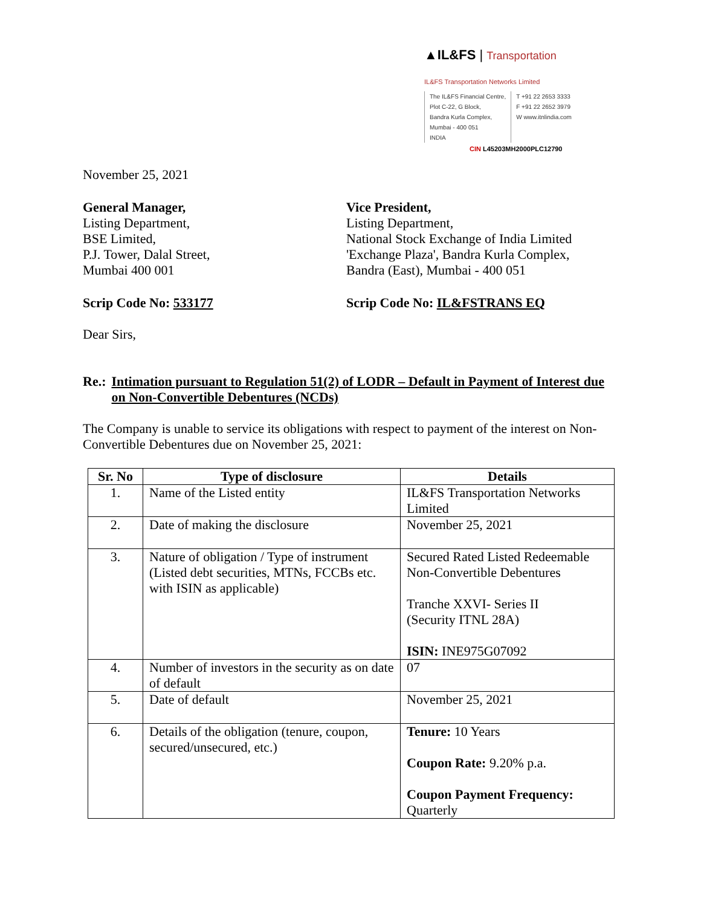▲IL&FS | Transportation
IL&FS Transportation Networks Limited
The IL&FS Financial Centre,
Plot C-22, G Block,
Bandra Kurla Complex,
Mumbai - 400 051
INDIA
T +91 22 2653 3333
F +91 22 2652 3979
W www.itnlindia.com
CIN L45203MH2000PLC12790
November 25, 2021
General Manager,
Listing Department,
BSE Limited,
P.J. Tower, Dalal Street,
Mumbai 400 001
Vice President,
Listing Department,
National Stock Exchange of India Limited
'Exchange Plaza', Bandra Kurla Complex,
Bandra (East), Mumbai - 400 051
Scrip Code No: 533177 Scrip Code No: IL&FSTRANS EQ
Dear Sirs,
Re.:
Intimation pursuant to Regulation 51(2) of LODR – Default in Payment of Interest due on Non-Convertible Debentures (NCDs)
The Company is unable to service its obligations with respect to payment of the interest on Non-Convertible Debentures due on November 25, 2021:
| Sr. No | Type of disclosure | Details |
| --- | --- | --- |
| 1. | Name of the Listed entity | IL&FS Transportation Networks Limited |
| 2. | Date of making the disclosure | November 25, 2021 |
| 3. | Nature of obligation / Type of instrument (Listed debt securities, MTNs, FCCBs etc. with ISIN as applicable) | Secured Rated Listed Redeemable Non-Convertible Debentures Tranche XXVI- Series II (Security ITNL 28A) ISIN: INE975G07092 |
| 4. | Number of investors in the security as on date of default | 07 |
| 5. | Date of default | November 25, 2021 |
| 6. | Details of the obligation (tenure, coupon, secured/unsecured, etc.) | Tenure: 10 Years Coupon Rate: 9.20% p.a. Coupon Payment Frequency: Quarterly |